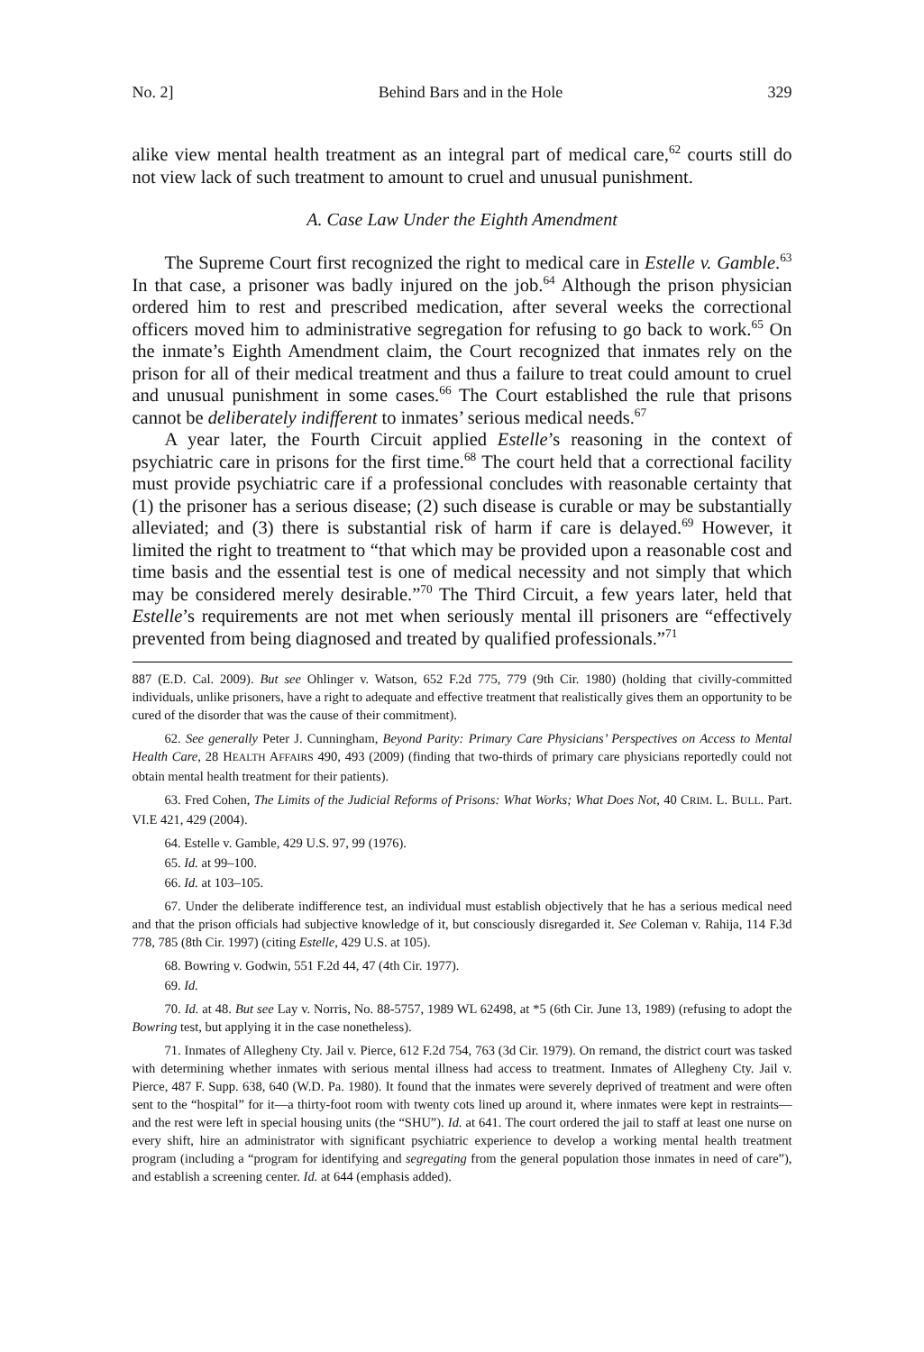No. 2] Behind Bars and in the Hole 329
alike view mental health treatment as an integral part of medical care,<sup>62</sup> courts still do not view lack of such treatment to amount to cruel and unusual punishment.
A. Case Law Under the Eighth Amendment
The Supreme Court first recognized the right to medical care in Estelle v. Gamble.<sup>63</sup> In that case, a prisoner was badly injured on the job.<sup>64</sup> Although the prison physician ordered him to rest and prescribed medication, after several weeks the correctional officers moved him to administrative segregation for refusing to go back to work.<sup>65</sup> On the inmate’s Eighth Amendment claim, the Court recognized that inmates rely on the prison for all of their medical treatment and thus a failure to treat could amount to cruel and unusual punishment in some cases.<sup>66</sup> The Court established the rule that prisons cannot be deliberately indifferent to inmates’ serious medical needs.<sup>67</sup>
A year later, the Fourth Circuit applied Estelle’s reasoning in the context of psychiatric care in prisons for the first time.<sup>68</sup> The court held that a correctional facility must provide psychiatric care if a professional concludes with reasonable certainty that (1) the prisoner has a serious disease; (2) such disease is curable or may be substantially alleviated; and (3) there is substantial risk of harm if care is delayed.<sup>69</sup> However, it limited the right to treatment to “that which may be provided upon a reasonable cost and time basis and the essential test is one of medical necessity and not simply that which may be considered merely desirable.”<sup>70</sup> The Third Circuit, a few years later, held that Estelle’s requirements are not met when seriously mental ill prisoners are “effectively prevented from being diagnosed and treated by qualified professionals.”<sup>71</sup>
887 (E.D. Cal. 2009). But see Ohlinger v. Watson, 652 F.2d 775, 779 (9th Cir. 1980) (holding that civilly-committed individuals, unlike prisoners, have a right to adequate and effective treatment that realistically gives them an opportunity to be cured of the disorder that was the cause of their commitment).
62. See generally Peter J. Cunningham, Beyond Parity: Primary Care Physicians’ Perspectives on Access to Mental Health Care, 28 HEALTH AFFAIRS 490, 493 (2009) (finding that two-thirds of primary care physicians reportedly could not obtain mental health treatment for their patients).
63. Fred Cohen, The Limits of the Judicial Reforms of Prisons: What Works; What Does Not, 40 CRIM. L. BULL. Part. VI.E 421, 429 (2004).
64. Estelle v. Gamble, 429 U.S. 97, 99 (1976).
65. Id. at 99–100.
66. Id. at 103–105.
67. Under the deliberate indifference test, an individual must establish objectively that he has a serious medical need and that the prison officials had subjective knowledge of it, but consciously disregarded it. See Coleman v. Rahija, 114 F.3d 778, 785 (8th Cir. 1997) (citing Estelle, 429 U.S. at 105).
68. Bowring v. Godwin, 551 F.2d 44, 47 (4th Cir. 1977).
69. Id.
70. Id. at 48. But see Lay v. Norris, No. 88-5757, 1989 WL 62498, at *5 (6th Cir. June 13, 1989) (refusing to adopt the Bowring test, but applying it in the case nonetheless).
71. Inmates of Allegheny Cty. Jail v. Pierce, 612 F.2d 754, 763 (3d Cir. 1979). On remand, the district court was tasked with determining whether inmates with serious mental illness had access to treatment. Inmates of Allegheny Cty. Jail v. Pierce, 487 F. Supp. 638, 640 (W.D. Pa. 1980). It found that the inmates were severely deprived of treatment and were often sent to the “hospital” for it—a thirty-foot room with twenty cots lined up around it, where inmates were kept in restraints—and the rest were left in special housing units (the “SHU”). Id. at 641. The court ordered the jail to staff at least one nurse on every shift, hire an administrator with significant psychiatric experience to develop a working mental health treatment program (including a “program for identifying and segregating from the general population those inmates in need of care”), and establish a screening center. Id. at 644 (emphasis added).